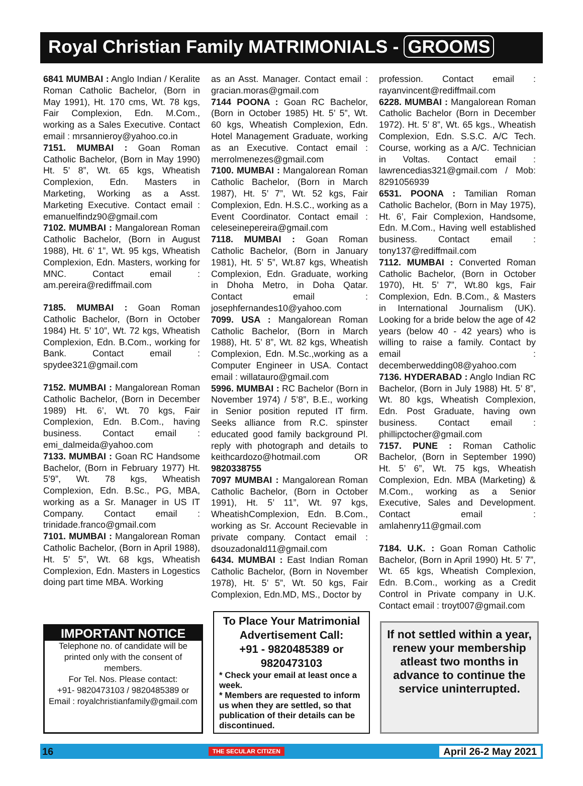Royal Christian Family MATRIMONIALS - GROOMS
6841 MUMBAI : Anglo Indian / Keralite Roman Catholic Bachelor, (Born in May 1991), Ht. 170 cms, Wt. 78 kgs, Fair Complexion, Edn. M.Com., working as a Sales Executive. Contact email : mrsannieroy@yahoo.co.in
7151. MUMBAI : Goan Roman Catholic Bachelor, (Born in May 1990) Ht. 5’ 8”, Wt. 65 kgs, Wheatish Complexion, Edn. Masters in Marketing, Working as a Asst. Marketing Executive. Contact email : emanuelfindz90@gmail.com
7102. MUMBAI : Mangalorean Roman Catholic Bachelor, (Born in August 1988), Ht. 6’ 1”, Wt. 95 kgs, Wheatish Complexion, Edn. Masters, working for MNC. Contact email : am.pereira@rediffmail.com
7185. MUMBAI : Goan Roman Catholic Bachelor, (Born in October 1984) Ht. 5’ 10”, Wt. 72 kgs, Wheatish Complexion, Edn. B.Com., working for Bank. Contact email : spydee321@gmail.com
7152. MUMBAI : Mangalorean Roman Catholic Bachelor, (Born in December 1989) Ht. 6’, Wt. 70 kgs, Fair Complexion, Edn. B.Com., having business. Contact email : emi_dalmeida@yahoo.com
7133. MUMBAI : Goan RC Handsome Bachelor, (Born in February 1977) Ht. 5’9”, Wt. 78 kgs, Wheatish Complexion, Edn. B.Sc., PG, MBA, working as a Sr. Manager in US IT Company. Contact email : trinidade.franco@gmail.com
7101. MUMBAI : Mangalorean Roman Catholic Bachelor, (Born in April 1988), Ht. 5’ 5”, Wt. 68 kgs, Wheatish Complexion, Edn. Masters in Logestics doing part time MBA. Working
as an Asst. Manager. Contact email : gracian.moras@gmail.com
7144 POONA : Goan RC Bachelor, (Born in October 1985) Ht. 5’ 5”, Wt. 60 kgs, Wheatish Complexion, Edn. Hotel Management Graduate, working as an Executive. Contact email : merrolmenezes@gmail.com
7100. MUMBAI : Mangalorean Roman Catholic Bachelor, (Born in March 1987), Ht. 5’ 7”, Wt. 52 kgs, Fair Complexion, Edn. H.S.C., working as a Event Coordinator. Contact email : celeseinepereira@gmail.com
7118. MUMBAI : Goan Roman Catholic Bachelor, (Born in January 1981), Ht. 5’ 5”, Wt.87 kgs, Wheatish Complexion, Edn. Graduate, working in Dhoha Metro, in Doha Qatar. Contact email : josephfernandes10@yahoo.com
7099. USA : Mangalorean Roman Catholic Bachelor, (Born in March 1988), Ht. 5’ 8”, Wt. 82 kgs, Wheatish Complexion, Edn. M.Sc.,working as a Computer Engineer in USA. Contact email : willatauro@gmail.com
5996. MUMBAI : RC Bachelor (Born in November 1974) / 5’8”, B.E., working in Senior position reputed IT firm. Seeks alliance from R.C. spinster educated good family background Pl. reply with photograph and details to keithcardozo@hotmail.com OR 9820338755
7097 MUMBAI : Mangalorean Roman Catholic Bachelor, (Born in October 1991), Ht. 5’ 11”, Wt. 97 kgs, WheatishComplexion, Edn. B.Com., working as Sr. Account Recievable in private company. Contact email : dsouzadonald11@gmail.com
6434. MUMBAI : East Indian Roman Catholic Bachelor, (Born in November 1978), Ht. 5’ 5”, Wt. 50 kgs, Fair Complexion, Edn.MD, MS., Doctor by
profession. Contact email : rayanvincent@rediffmail.com
6228. MUMBAI : Mangalorean Roman Catholic Bachelor (Born in December 1972). Ht. 5’ 8”, Wt. 65 kgs., Wheatish Complexion, Edn. S.S.C. A/C Tech. Course, working as a A/C. Technician in Voltas. Contact email : lawrencedias321@gmail.com / Mob: 8291056939
6531. POONA : Tamilian Roman Catholic Bachelor, (Born in May 1975), Ht. 6’, Fair Complexion, Handsome, Edn. M.Com., Having well established business. Contact email : tony137@rediffmail.com
7112. MUMBAI : Converted Roman Catholic Bachelor, (Born in October 1970), Ht. 5’ 7”, Wt.80 kgs, Fair Complexion, Edn. B.Com., & Masters in International Journalism (UK). Looking for a bride below the age of 42 years (below 40 - 42 years) who is willing to raise a family. Contact by email : decemberwedding08@yahoo.com
7136. HYDERABAD : Anglo Indian RC Bachelor, (Born in July 1988) Ht. 5’ 8”, Wt. 80 kgs, Wheatish Complexion, Edn. Post Graduate, having own business. Contact email : phillipctocher@gmail.com
7157. PUNE : Roman Catholic Bachelor, (Born in September 1990) Ht. 5’ 6”, Wt. 75 kgs, Wheatish Complexion, Edn. MBA (Marketing) & M.Com., working as a Senior Executive, Sales and Development. Contact email : amlahenry11@gmail.com
7184. U.K. : Goan Roman Catholic Bachelor, (Born in April 1990) Ht. 5’ 7”, Wt. 65 kgs, Wheatish Complexion, Edn. B.Com., working as a Credit Control in Private company in U.K. Contact email : troyt007@gmail.com
IMPORTANT NOTICE
Telephone no. of candidate will be printed only with the consent of members.
For Tel. Nos. Please contact:
+91- 9820473103 / 9820485389 or
Email : royalchristianfamily@gmail.com
To Place Your Matrimonial Advertisement Call:
+91 - 9820485389 or 9820473103
* Check your email at least once a week.
* Members are requested to inform us when they are settled, so that publication of their details can be discontinued.
If not settled within a year, renew your membership atleast two months in advance to continue the service uninterrupted.
16 THE SECULAR CITIZEN April 26-2 May 2021